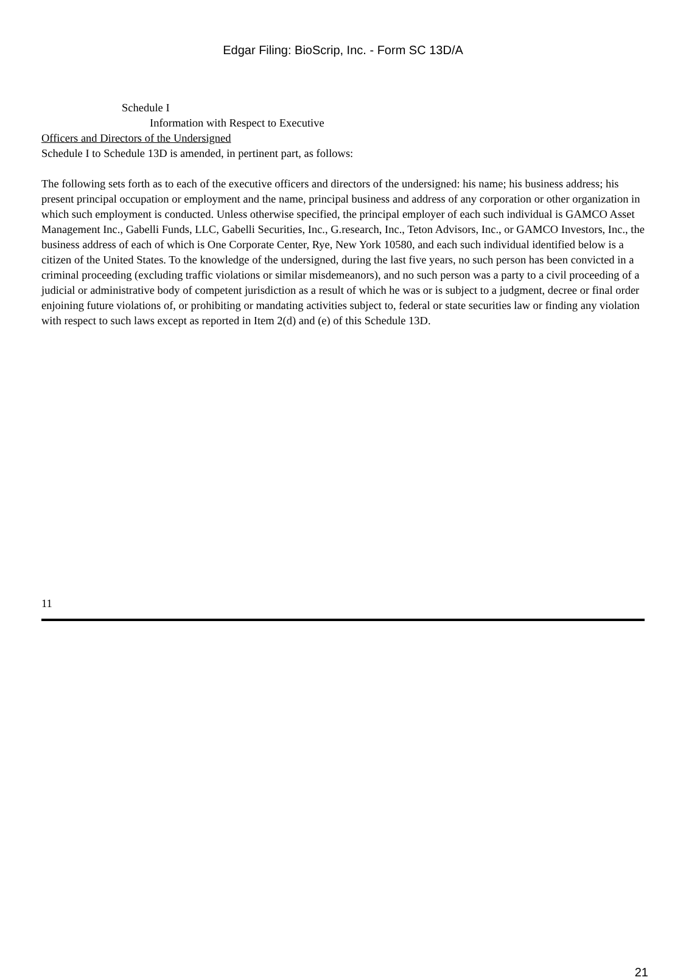Edgar Filing: BioScrip, Inc. - Form SC 13D/A
Schedule I
Information with Respect to Executive
Officers and Directors of the Undersigned
Schedule I to Schedule 13D is amended, in pertinent part, as follows:
The following sets forth as to each of the executive officers and directors of the undersigned: his name; his business address; his present principal occupation or employment and the name, principal business and address of any corporation or other organization in which such employment is conducted. Unless otherwise specified, the principal employer of each such individual is GAMCO Asset Management Inc., Gabelli Funds, LLC, Gabelli Securities, Inc., G.research, Inc., Teton Advisors, Inc., or GAMCO Investors, Inc., the business address of each of which is One Corporate Center, Rye, New York 10580, and each such individual identified below is a citizen of the United States. To the knowledge of the undersigned, during the last five years, no such person has been convicted in a criminal proceeding (excluding traffic violations or similar misdemeanors), and no such person was a party to a civil proceeding of a judicial or administrative body of competent jurisdiction as a result of which he was or is subject to a judgment, decree or final order enjoining future violations of, or prohibiting or mandating activities subject to, federal or state securities law or finding any violation with respect to such laws except as reported in Item 2(d) and (e) of this Schedule 13D.
11
21